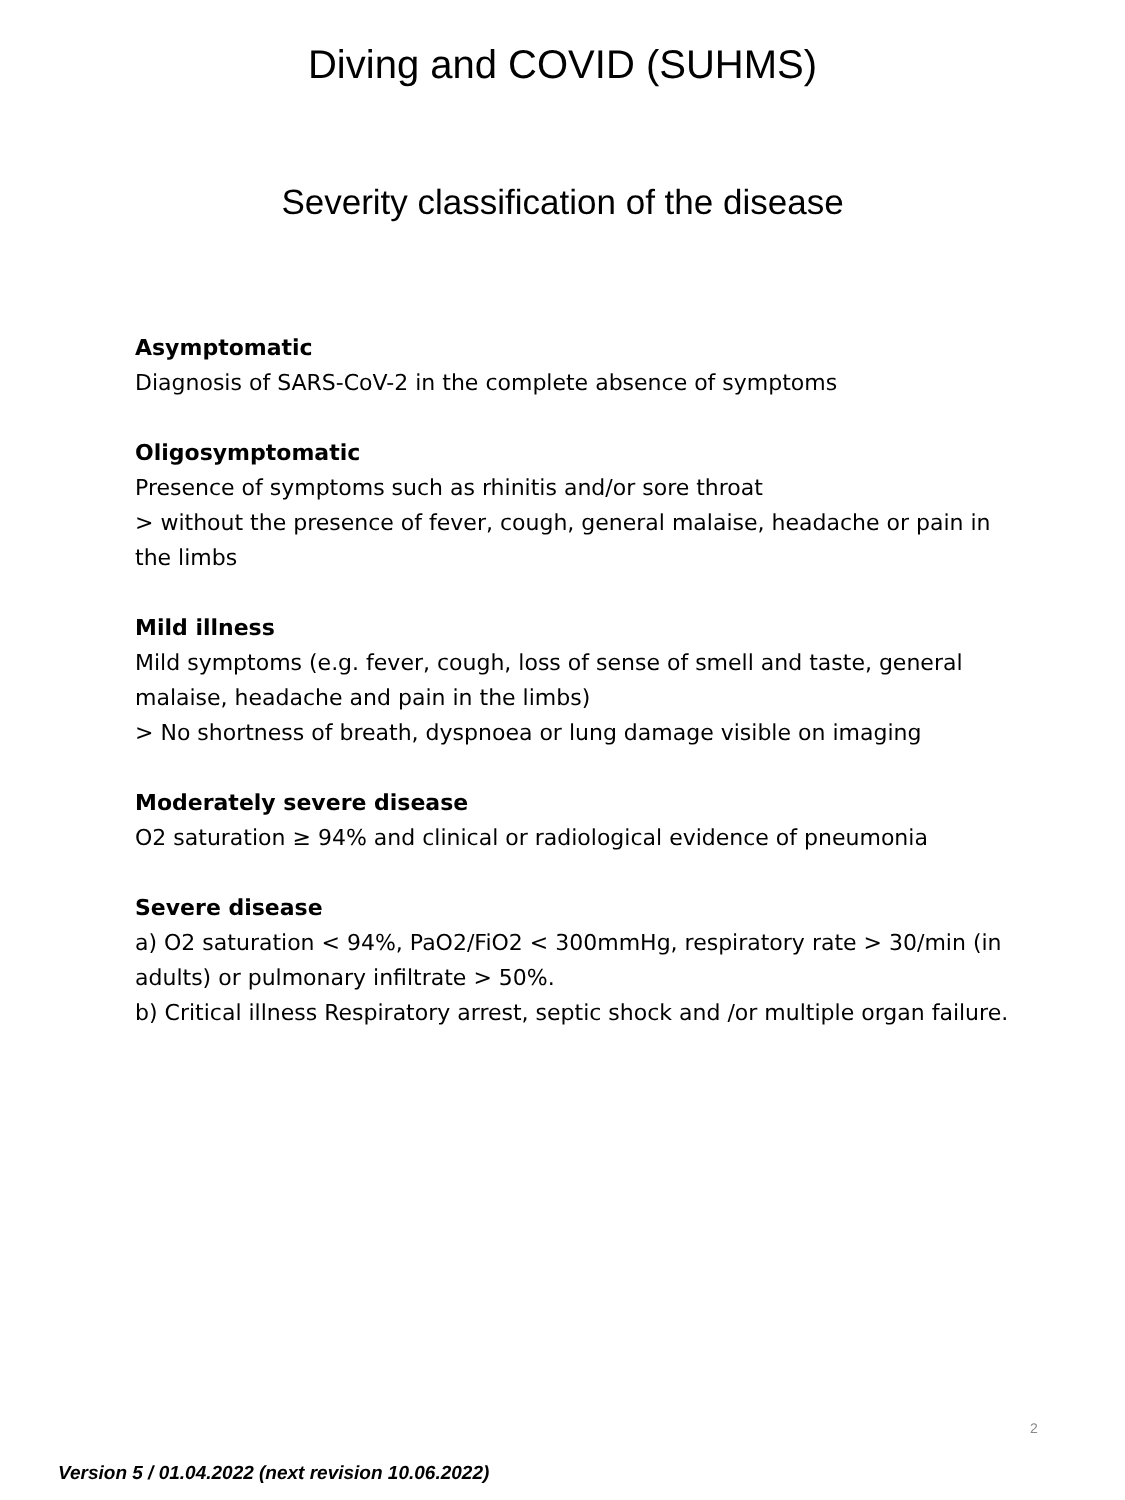Diving and COVID (SUHMS)
Severity classification of the disease
Asymptomatic
Diagnosis of SARS-CoV-2 in the complete absence of symptoms
Oligosymptomatic
Presence of symptoms such as rhinitis and/or sore throat
> without the presence of fever, cough, general malaise, headache or pain in the limbs
Mild illness
Mild symptoms (e.g. fever, cough, loss of sense of smell and taste, general malaise, headache and pain in the limbs)
> No shortness of breath, dyspnoea or lung damage visible on imaging
Moderately severe disease
O2 saturation ≥ 94% and clinical or radiological evidence of pneumonia
Severe disease
a) O2 saturation < 94%, PaO2/FiO2 < 300mmHg, respiratory rate > 30/min (in adults) or pulmonary infiltrate > 50%.
b) Critical illness Respiratory arrest, septic shock and /or multiple organ failure.
2
Version 5 / 01.04.2022 (next revision 10.06.2022)